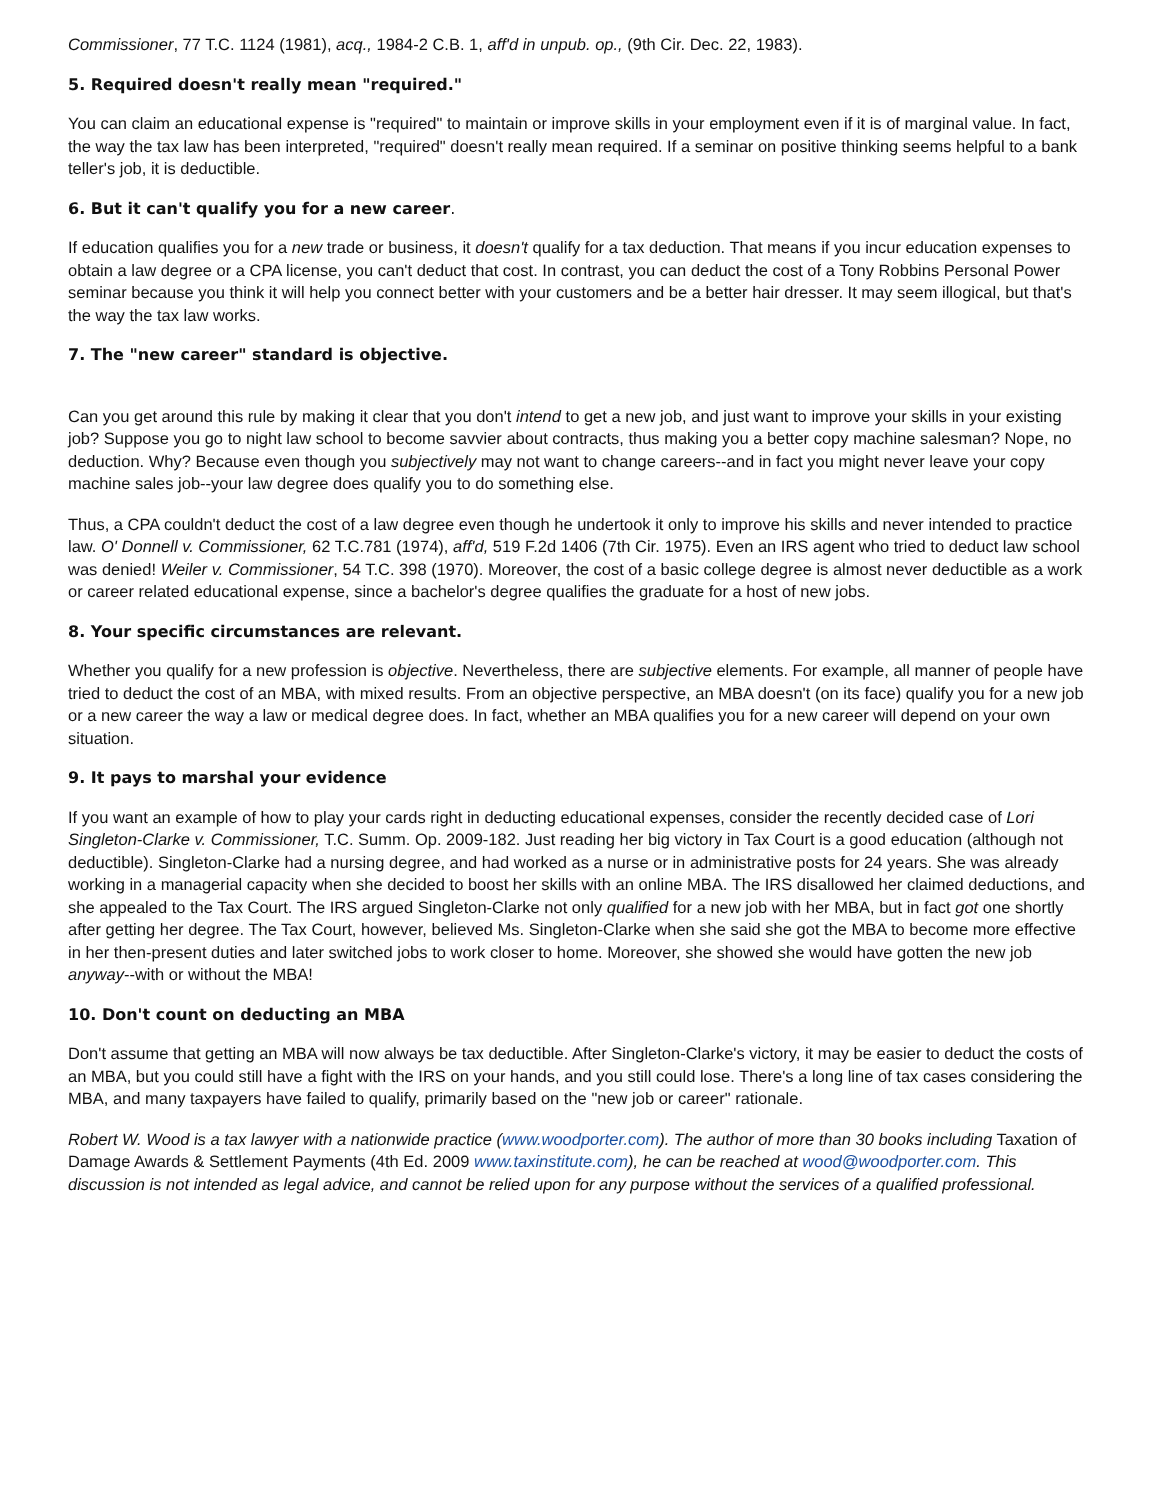Commissioner, 77 T.C. 1124 (1981), acq., 1984-2 C.B. 1, aff'd in unpub. op., (9th Cir. Dec. 22, 1983).
5. Required doesn't really mean "required."
You can claim an educational expense is "required" to maintain or improve skills in your employment even if it is of marginal value. In fact, the way the tax law has been interpreted, "required" doesn't really mean required. If a seminar on positive thinking seems helpful to a bank teller's job, it is deductible.
6. But it can't qualify you for a new career.
If education qualifies you for a new trade or business, it doesn't qualify for a tax deduction. That means if you incur education expenses to obtain a law degree or a CPA license, you can't deduct that cost. In contrast, you can deduct the cost of a Tony Robbins Personal Power seminar because you think it will help you connect better with your customers and be a better hair dresser. It may seem illogical, but that's the way the tax law works.
7. The "new career" standard is objective.
Can you get around this rule by making it clear that you don't intend to get a new job, and just want to improve your skills in your existing job? Suppose you go to night law school to become savvier about contracts, thus making you a better copy machine salesman? Nope, no deduction. Why? Because even though you subjectively may not want to change careers--and in fact you might never leave your copy machine sales job--your law degree does qualify you to do something else.
Thus, a CPA couldn't deduct the cost of a law degree even though he undertook it only to improve his skills and never intended to practice law. O' Donnell v. Commissioner, 62 T.C.781 (1974), aff'd, 519 F.2d 1406 (7th Cir. 1975). Even an IRS agent who tried to deduct law school was denied! Weiler v. Commissioner, 54 T.C. 398 (1970). Moreover, the cost of a basic college degree is almost never deductible as a work or career related educational expense, since a bachelor's degree qualifies the graduate for a host of new jobs.
8. Your specific circumstances are relevant.
Whether you qualify for a new profession is objective. Nevertheless, there are subjective elements. For example, all manner of people have tried to deduct the cost of an MBA, with mixed results. From an objective perspective, an MBA doesn't (on its face) qualify you for a new job or a new career the way a law or medical degree does. In fact, whether an MBA qualifies you for a new career will depend on your own situation.
9. It pays to marshal your evidence
If you want an example of how to play your cards right in deducting educational expenses, consider the recently decided case of Lori Singleton-Clarke v. Commissioner, T.C. Summ. Op. 2009-182. Just reading her big victory in Tax Court is a good education (although not deductible). Singleton-Clarke had a nursing degree, and had worked as a nurse or in administrative posts for 24 years. She was already working in a managerial capacity when she decided to boost her skills with an online MBA. The IRS disallowed her claimed deductions, and she appealed to the Tax Court. The IRS argued Singleton-Clarke not only qualified for a new job with her MBA, but in fact got one shortly after getting her degree. The Tax Court, however, believed Ms. Singleton-Clarke when she said she got the MBA to become more effective in her then-present duties and later switched jobs to work closer to home. Moreover, she showed she would have gotten the new job anyway--with or without the MBA!
10. Don't count on deducting an MBA
Don't assume that getting an MBA will now always be tax deductible. After Singleton-Clarke's victory, it may be easier to deduct the costs of an MBA, but you could still have a fight with the IRS on your hands, and you still could lose. There's a long line of tax cases considering the MBA, and many taxpayers have failed to qualify, primarily based on the "new job or career" rationale.
Robert W. Wood is a tax lawyer with a nationwide practice (www.woodporter.com). The author of more than 30 books including Taxation of Damage Awards & Settlement Payments (4th Ed. 2009 www.taxinstitute.com), he can be reached at wood@woodporter.com. This discussion is not intended as legal advice, and cannot be relied upon for any purpose without the services of a qualified professional.